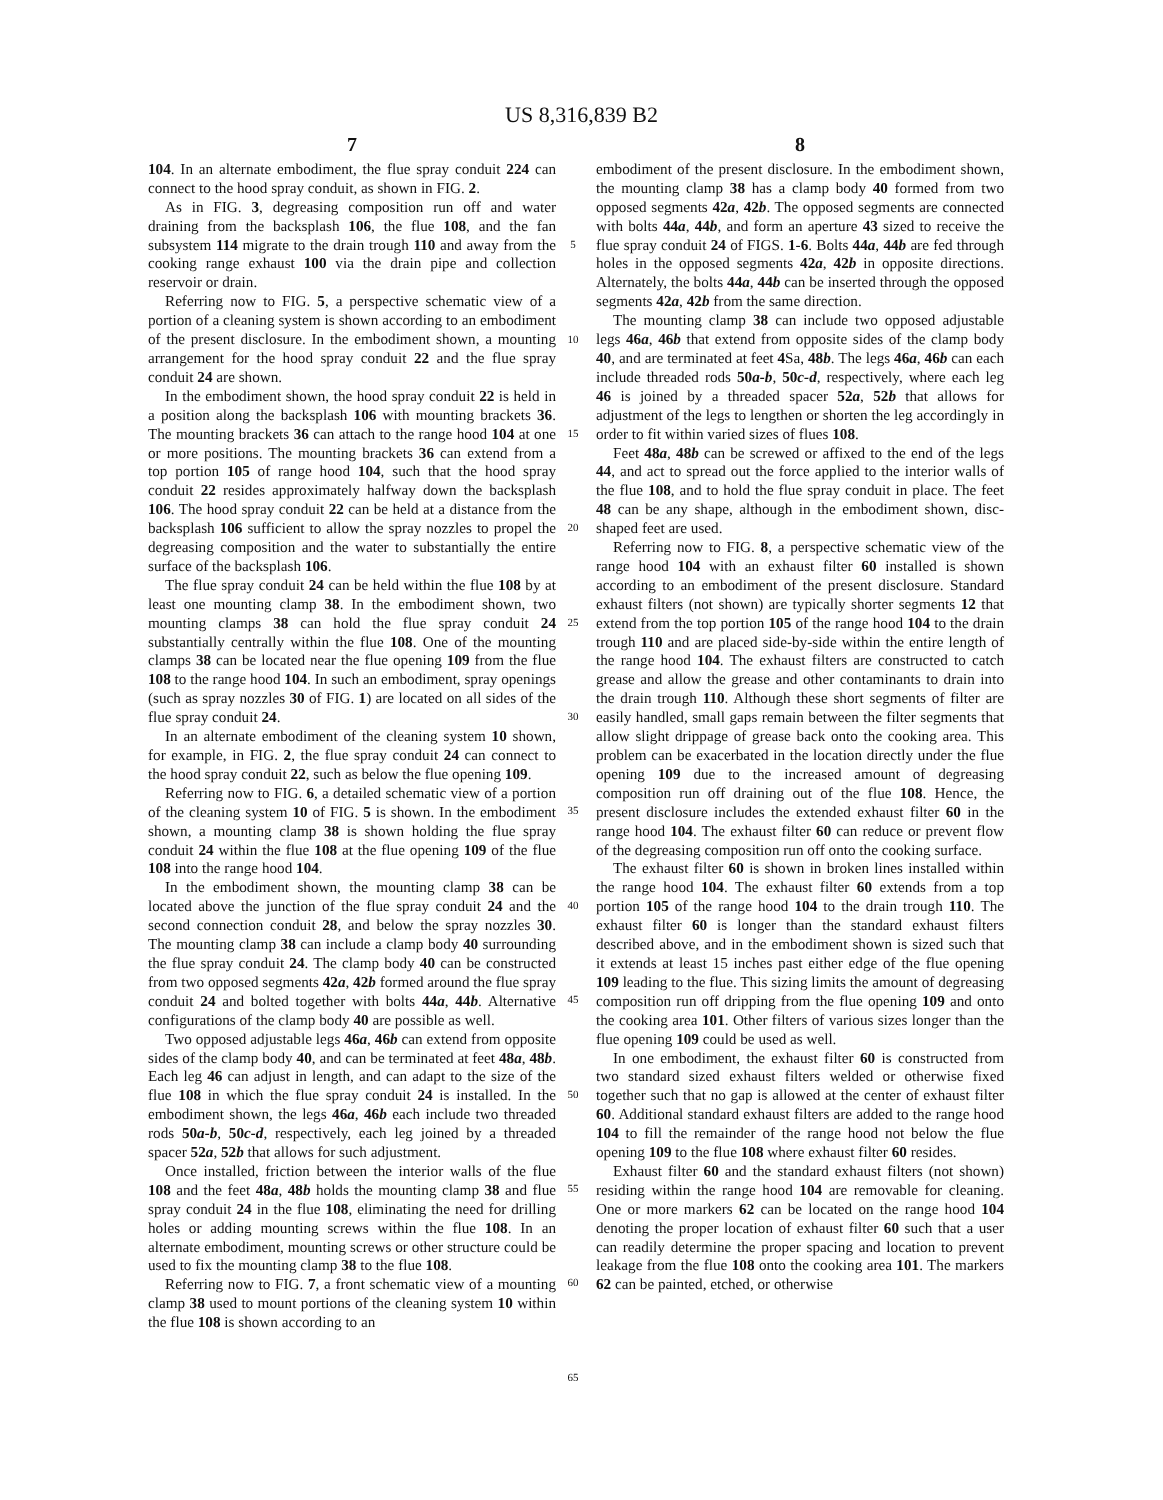US 8,316,839 B2
7
104. In an alternate embodiment, the flue spray conduit 224 can connect to the hood spray conduit, as shown in FIG. 2.
As in FIG. 3, degreasing composition run off and water draining from the backsplash 106, the flue 108, and the fan subsystem 114 migrate to the drain trough 110 and away from the cooking range exhaust 100 via the drain pipe and collection reservoir or drain.
Referring now to FIG. 5, a perspective schematic view of a portion of a cleaning system is shown according to an embodiment of the present disclosure. In the embodiment shown, a mounting arrangement for the hood spray conduit 22 and the flue spray conduit 24 are shown.
In the embodiment shown, the hood spray conduit 22 is held in a position along the backsplash 106 with mounting brackets 36. The mounting brackets 36 can attach to the range hood 104 at one or more positions. The mounting brackets 36 can extend from a top portion 105 of range hood 104, such that the hood spray conduit 22 resides approximately halfway down the backsplash 106. The hood spray conduit 22 can be held at a distance from the backsplash 106 sufficient to allow the spray nozzles to propel the degreasing composition and the water to substantially the entire surface of the backsplash 106.
The flue spray conduit 24 can be held within the flue 108 by at least one mounting clamp 38. In the embodiment shown, two mounting clamps 38 can hold the flue spray conduit 24 substantially centrally within the flue 108. One of the mounting clamps 38 can be located near the flue opening 109 from the flue 108 to the range hood 104. In such an embodiment, spray openings (such as spray nozzles 30 of FIG. 1) are located on all sides of the flue spray conduit 24.
In an alternate embodiment of the cleaning system 10 shown, for example, in FIG. 2, the flue spray conduit 24 can connect to the hood spray conduit 22, such as below the flue opening 109.
Referring now to FIG. 6, a detailed schematic view of a portion of the cleaning system 10 of FIG. 5 is shown. In the embodiment shown, a mounting clamp 38 is shown holding the flue spray conduit 24 within the flue 108 at the flue opening 109 of the flue 108 into the range hood 104.
In the embodiment shown, the mounting clamp 38 can be located above the junction of the flue spray conduit 24 and the second connection conduit 28, and below the spray nozzles 30. The mounting clamp 38 can include a clamp body 40 surrounding the flue spray conduit 24. The clamp body 40 can be constructed from two opposed segments 42a, 42b formed around the flue spray conduit 24 and bolted together with bolts 44a, 44b. Alternative configurations of the clamp body 40 are possible as well.
Two opposed adjustable legs 46a, 46b can extend from opposite sides of the clamp body 40, and can be terminated at feet 48a, 48b. Each leg 46 can adjust in length, and can adapt to the size of the flue 108 in which the flue spray conduit 24 is installed. In the embodiment shown, the legs 46a, 46b each include two threaded rods 50a-b, 50c-d, respectively, each leg joined by a threaded spacer 52a, 52b that allows for such adjustment.
Once installed, friction between the interior walls of the flue 108 and the feet 48a, 48b holds the mounting clamp 38 and flue spray conduit 24 in the flue 108, eliminating the need for drilling holes or adding mounting screws within the flue 108. In an alternate embodiment, mounting screws or other structure could be used to fix the mounting clamp 38 to the flue 108.
Referring now to FIG. 7, a front schematic view of a mounting clamp 38 used to mount portions of the cleaning system 10 within the flue 108 is shown according to an
8
embodiment of the present disclosure. In the embodiment shown, the mounting clamp 38 has a clamp body 40 formed from two opposed segments 42a, 42b. The opposed segments are connected with bolts 44a, 44b, and form an aperture 43 sized to receive the flue spray conduit 24 of FIGS. 1-6. Bolts 44a, 44b are fed through holes in the opposed segments 42a, 42b in opposite directions. Alternately, the bolts 44a, 44b can be inserted through the opposed segments 42a, 42b from the same direction.
The mounting clamp 38 can include two opposed adjustable legs 46a, 46b that extend from opposite sides of the clamp body 40, and are terminated at feet 4 Sa, 48b. The legs 46a, 46b can each include threaded rods 50a-b, 50c-d, respectively, where each leg 46 is joined by a threaded spacer 52a, 52b that allows for adjustment of the legs to lengthen or shorten the leg accordingly in order to fit within varied sizes of flues 108.
Feet 48a, 48b can be screwed or affixed to the end of the legs 44, and act to spread out the force applied to the interior walls of the flue 108, and to hold the flue spray conduit in place. The feet 48 can be any shape, although in the embodiment shown, disc-shaped feet are used.
Referring now to FIG. 8, a perspective schematic view of the range hood 104 with an exhaust filter 60 installed is shown according to an embodiment of the present disclosure. Standard exhaust filters (not shown) are typically shorter segments 12 that extend from the top portion 105 of the range hood 104 to the drain trough 110 and are placed side-by-side within the entire length of the range hood 104. The exhaust filters are constructed to catch grease and allow the grease and other contaminants to drain into the drain trough 110. Although these short segments of filter are easily handled, small gaps remain between the filter segments that allow slight drippage of grease back onto the cooking area. This problem can be exacerbated in the location directly under the flue opening 109 due to the increased amount of degreasing composition run off draining out of the flue 108. Hence, the present disclosure includes the extended exhaust filter 60 in the range hood 104. The exhaust filter 60 can reduce or prevent flow of the degreasing composition run off onto the cooking surface.
The exhaust filter 60 is shown in broken lines installed within the range hood 104. The exhaust filter 60 extends from a top portion 105 of the range hood 104 to the drain trough 110. The exhaust filter 60 is longer than the standard exhaust filters described above, and in the embodiment shown is sized such that it extends at least 15 inches past either edge of the flue opening 109 leading to the flue. This sizing limits the amount of degreasing composition run off dripping from the flue opening 109 and onto the cooking area 101. Other filters of various sizes longer than the flue opening 109 could be used as well.
In one embodiment, the exhaust filter 60 is constructed from two standard sized exhaust filters welded or otherwise fixed together such that no gap is allowed at the center of exhaust filter 60. Additional standard exhaust filters are added to the range hood 104 to fill the remainder of the range hood not below the flue opening 109 to the flue 108 where exhaust filter 60 resides.
Exhaust filter 60 and the standard exhaust filters (not shown) residing within the range hood 104 are removable for cleaning. One or more markers 62 can be located on the range hood 104 denoting the proper location of exhaust filter 60 such that a user can readily determine the proper spacing and location to prevent leakage from the flue 108 onto the cooking area 101. The markers 62 can be painted, etched, or otherwise
5
10
15
20
25
30
35
40
45
50
55
60
65